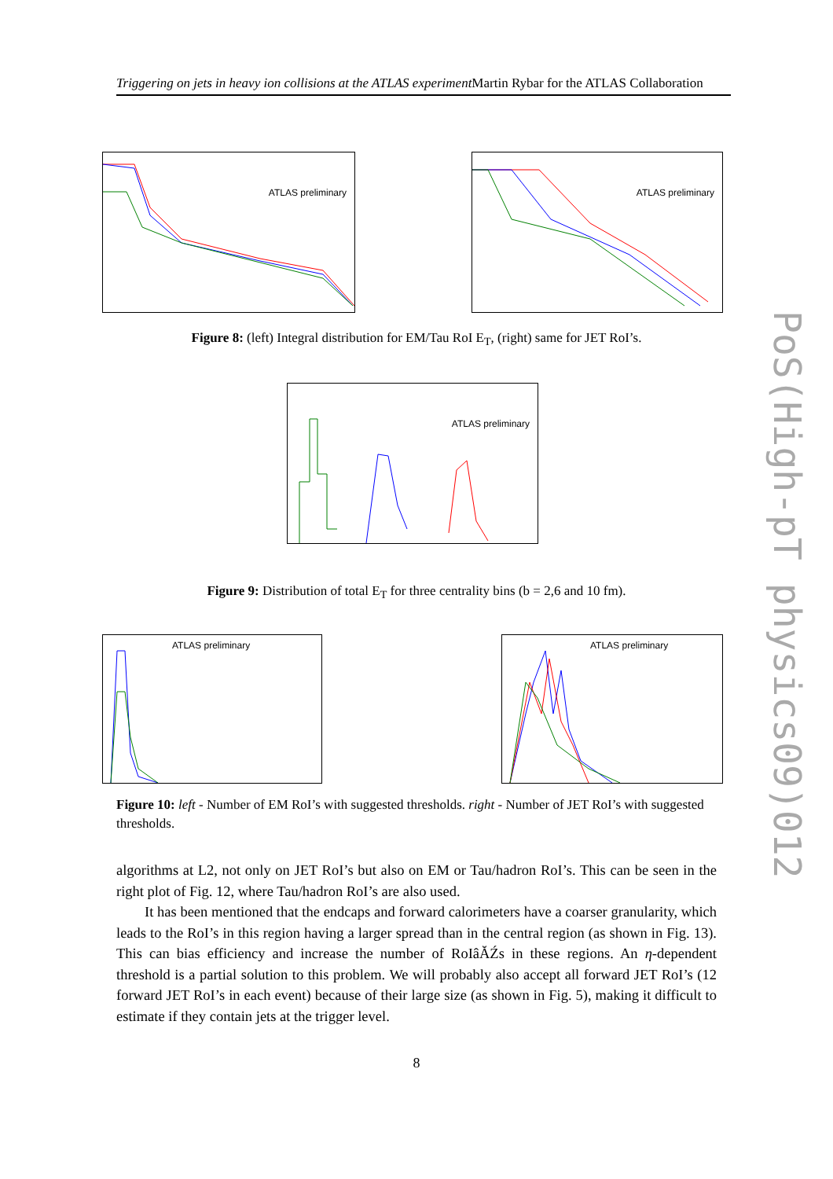Triggering on jets in heavy ion collisions at the ATLAS experiment Martin Rybar for the ATLAS Collaboration
ATLAS preliminary
ATLAS preliminary
Figure 8: (left) Integral distribution for EM/Tau RoI E<sub>T</sub>, (right) same for JET RoI’s.
ATLAS preliminary
Figure 9: Distribution of total E<sub>T</sub> for three centrality bins (b = 2,6 and 10 fm).
ATLAS preliminary
ATLAS preliminary
Figure 10: left - Number of EM RoI’s with suggested thresholds. right - Number of JET RoI’s with suggested thresholds.
algorithms at L2, not only on JET RoI’s but also on EM or Tau/hadron RoI’s. This can be seen in the right plot of Fig. 12, where Tau/hadron RoI’s are also used.
It has been mentioned that the endcaps and forward calorimeters have a coarser granularity, which leads to the RoI’s in this region having a larger spread than in the central region (as shown in Fig. 13). This can bias efficiency and increase the number of RoIâĂŹs in these regions. An η-dependent threshold is a partial solution to this problem. We will probably also accept all forward JET RoI’s (12 forward JET RoI’s in each event) because of their large size (as shown in Fig. 5), making it difficult to estimate if they contain jets at the trigger level.
8
PoS(High-pT physics09)012